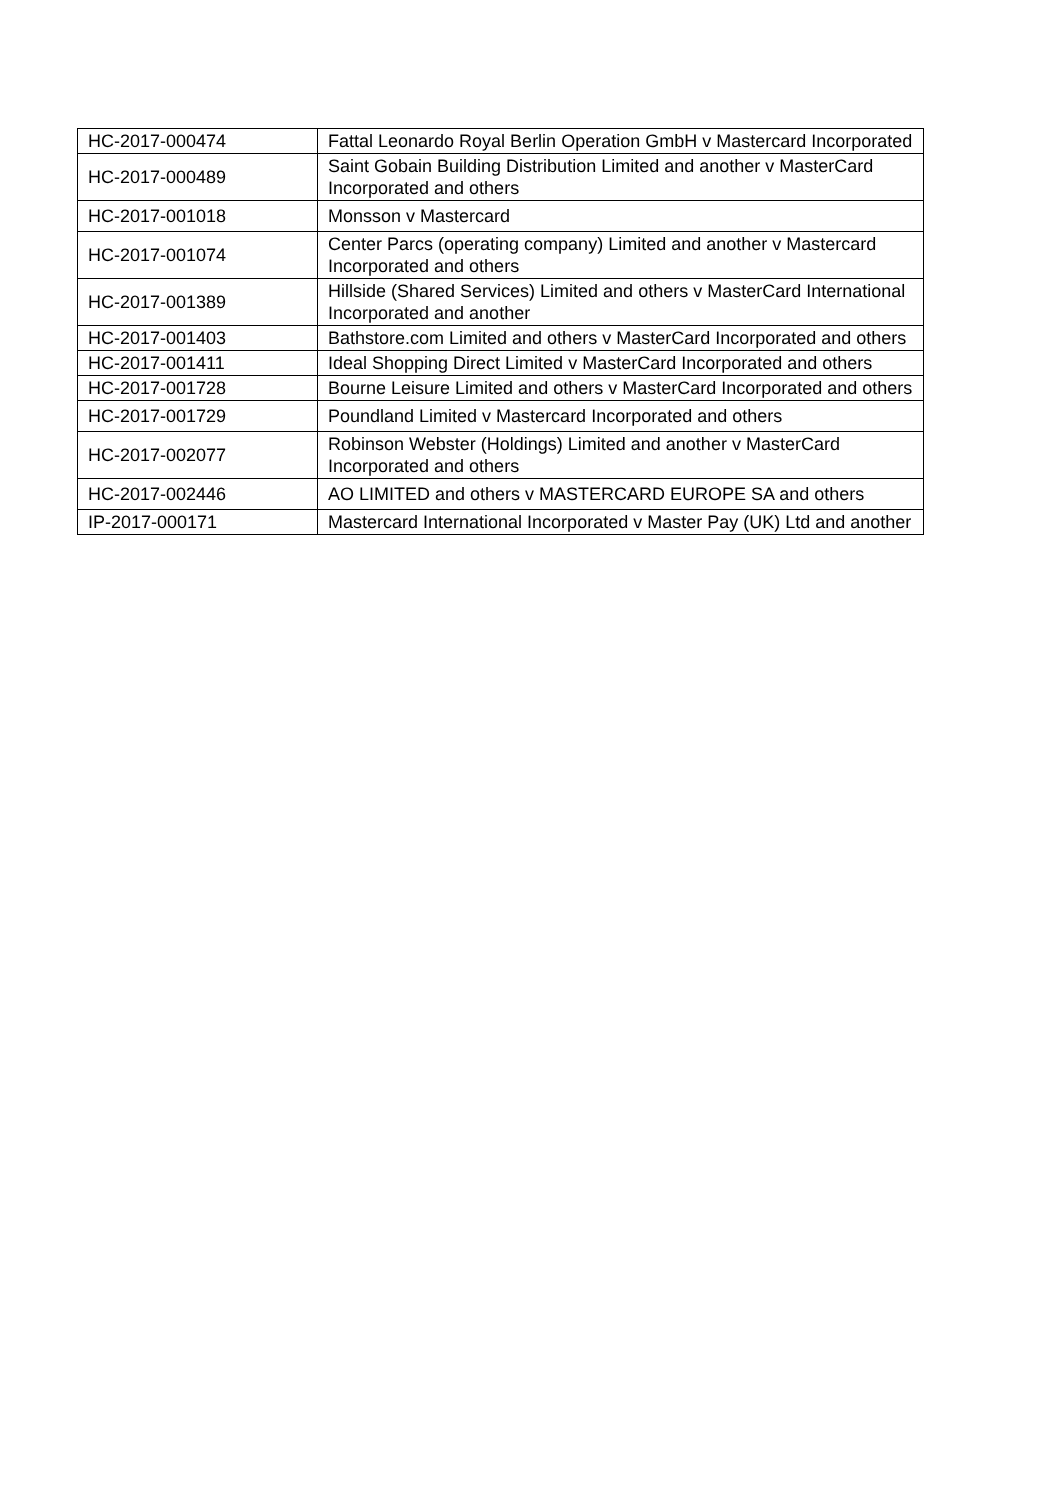| HC-2017-000474 | Fattal Leonardo Royal Berlin Operation GmbH v Mastercard Incorporated |
| HC-2017-000489 | Saint Gobain Building Distribution Limited and another v MasterCard Incorporated and others |
| HC-2017-001018 | Monsson v Mastercard |
| HC-2017-001074 | Center Parcs (operating company) Limited and another v Mastercard Incorporated and others |
| HC-2017-001389 | Hillside (Shared Services) Limited and others v MasterCard International Incorporated and another |
| HC-2017-001403 | Bathstore.com Limited and others v MasterCard Incorporated and others |
| HC-2017-001411 | Ideal Shopping Direct Limited v MasterCard Incorporated and others |
| HC-2017-001728 | Bourne Leisure Limited and others v MasterCard Incorporated and others |
| HC-2017-001729 | Poundland Limited v Mastercard Incorporated and others |
| HC-2017-002077 | Robinson Webster (Holdings) Limited and another v MasterCard Incorporated and others |
| HC-2017-002446 | AO LIMITED and others v MASTERCARD EUROPE SA and others |
| IP-2017-000171 | Mastercard International Incorporated v Master Pay (UK) Ltd and another |